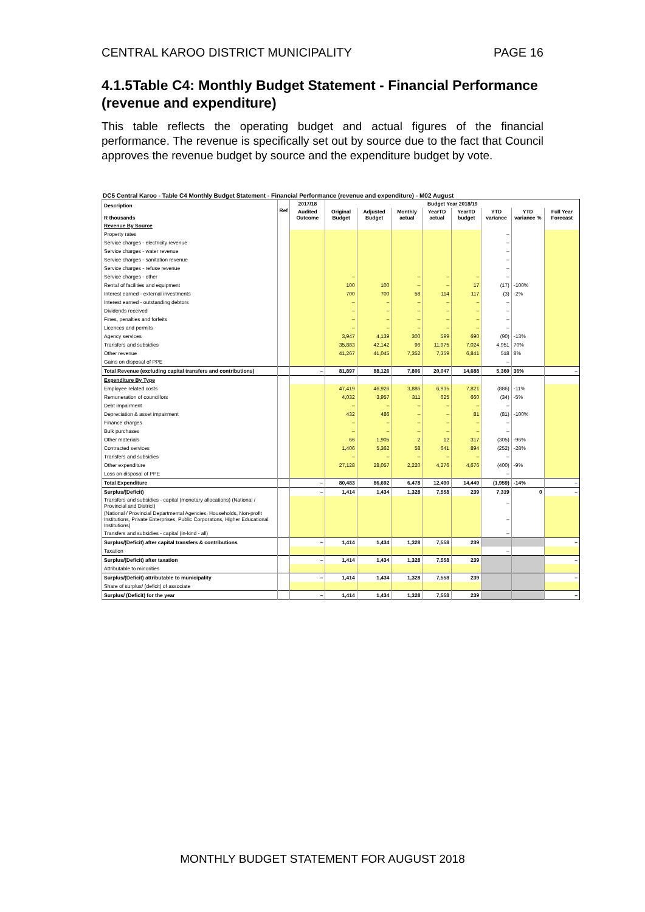CENTRAL KAROO DISTRICT MUNICIPALITY PAGE 16
4.1.5Table C4: Monthly Budget Statement - Financial Performance (revenue and expenditure)
This table reflects the operating budget and actual figures of the financial performance. The revenue is specifically set out by source due to the fact that Council approves the revenue budget by source and the expenditure budget by vote.
DC5 Central Karoo - Table C4 Monthly Budget Statement - Financial Performance (revenue and expenditure) - M02 August
| Description R thousands | Ref | 2017/18 | Budget Year 2018/19 | | | | | | | |
| --- | --- | --- | --- | --- | --- | --- | --- | --- | --- | --- |
| | | Audited Outcome | Original Budget | Adjusted Budget | Monthly actual | YearTD actual | YearTD budget | YTD variance | YTD variance % | Full Year Forecast |
| Revenue By Source | | | | | | | | | | |
| Property rates | | | | | | | | – | | |
| Service charges - electricity revenue | | | | | | | | – | | |
| Service charges - water revenue | | | | | | | | – | | |
| Service charges - sanitation revenue | | | | | | | | – | | |
| Service charges - refuse revenue | | | | | | | | – | | |
| Service charges - other | | | – | | – | – | – | – | | |
| Rental of facilities and equipment | | | 100 | 100 | – | – | 17 | (17) | -100% | |
| Interest earned - external investments | | | 700 | 700 | 58 | 114 | 117 | (3) | -2% | |
| Interest earned - outstanding debtors | | | – | – | – | – | – | – | | |
| Dividends received | | | – | – | – | – | – | – | | |
| Fines, penalties and forfeits | | | – | – | – | – | – | – | | |
| Licences and permits | | | – | – | – | – | – | – | | |
| Agency services | | | 3,947 | 4,139 | 300 | 599 | 690 | (90) | -13% | |
| Transfers and subsidies | | | 35,883 | 42,142 | 96 | 11,975 | 7,024 | 4,951 | 70% | |
| Other revenue | | | 41,267 | 41,045 | 7,352 | 7,359 | 6,841 | 518 | 8% | |
| Gains on disposal of PPE | | | | | | | | – | | |
| Total Revenue (excluding capital transfers and contributions) | | – | 81,897 | 88,126 | 7,806 | 20,047 | 14,688 | 5,360 | 36% | – |
| Expenditure By Type | | | | | | | | | | |
| Employee related costs | | | 47,419 | 46,926 | 3,886 | 6,935 | 7,821 | (886) | -11% | |
| Remuneration of councillors | | | 4,032 | 3,957 | 311 | 625 | 660 | (34) | -5% | |
| Debt impairment | | | – | – | – | – | – | – | | |
| Depreciation & asset impairment | | | 432 | 486 | – | – | 81 | (81) | -100% | |
| Finance charges | | | – | – | – | – | – | – | | |
| Bulk purchases | | | – | – | – | – | – | – | | |
| Other materials | | | 66 | 1,905 | 2 | 12 | 317 | (305) | -96% | |
| Contracted services | | | 1,406 | 5,362 | 58 | 641 | 894 | (252) | -28% | |
| Transfers and subsidies | | | – | – | – | – | – | – | | |
| Other expenditure | | | 27,128 | 28,057 | 2,220 | 4,276 | 4,676 | (400) | -9% | |
| Loss on disposal of PPE | | | | | | | | – | | |
| Total Expenditure | | – | 80,483 | 86,692 | 6,478 | 12,490 | 14,449 | (1,959) | -14% | – |
| Surplus/(Deficit) | | – | 1,414 | 1,434 | 1,328 | 7,558 | 239 | 7,319 | 0 | – |
| Transfers and subsidies - capital (monetary allocations) (National / Provincial and District) | | | | | | | | – | | |
| (National / Provincial Departmental Agencies, Households, Non-profit Institutions, Private Enterprises, Public Corporatons, Higher Educational Institutions) | | | | | | | | – | | |
| Transfers and subsidies - capital (in-kind - all) | | | | | | | | – | | |
| Surplus/(Deficit) after capital transfers & contributions | | – | 1,414 | 1,434 | 1,328 | 7,558 | 239 | | | – |
| Taxation | | | | | | | | – | | |
| Surplus/(Deficit) after taxation | | – | 1,414 | 1,434 | 1,328 | 7,558 | 239 | | | – |
| Attributable to minorities | | | | | | | | | | |
| Surplus/(Deficit) attributable to municipality | | – | 1,414 | 1,434 | 1,328 | 7,558 | 239 | | | – |
| Share of surplus/ (deficit) of associate | | | | | | | | | | |
| Surplus/ (Deficit) for the year | | – | 1,414 | 1,434 | 1,328 | 7,558 | 239 | | | – |
MONTHLY BUDGET STATEMENT FOR AUGUST 2018